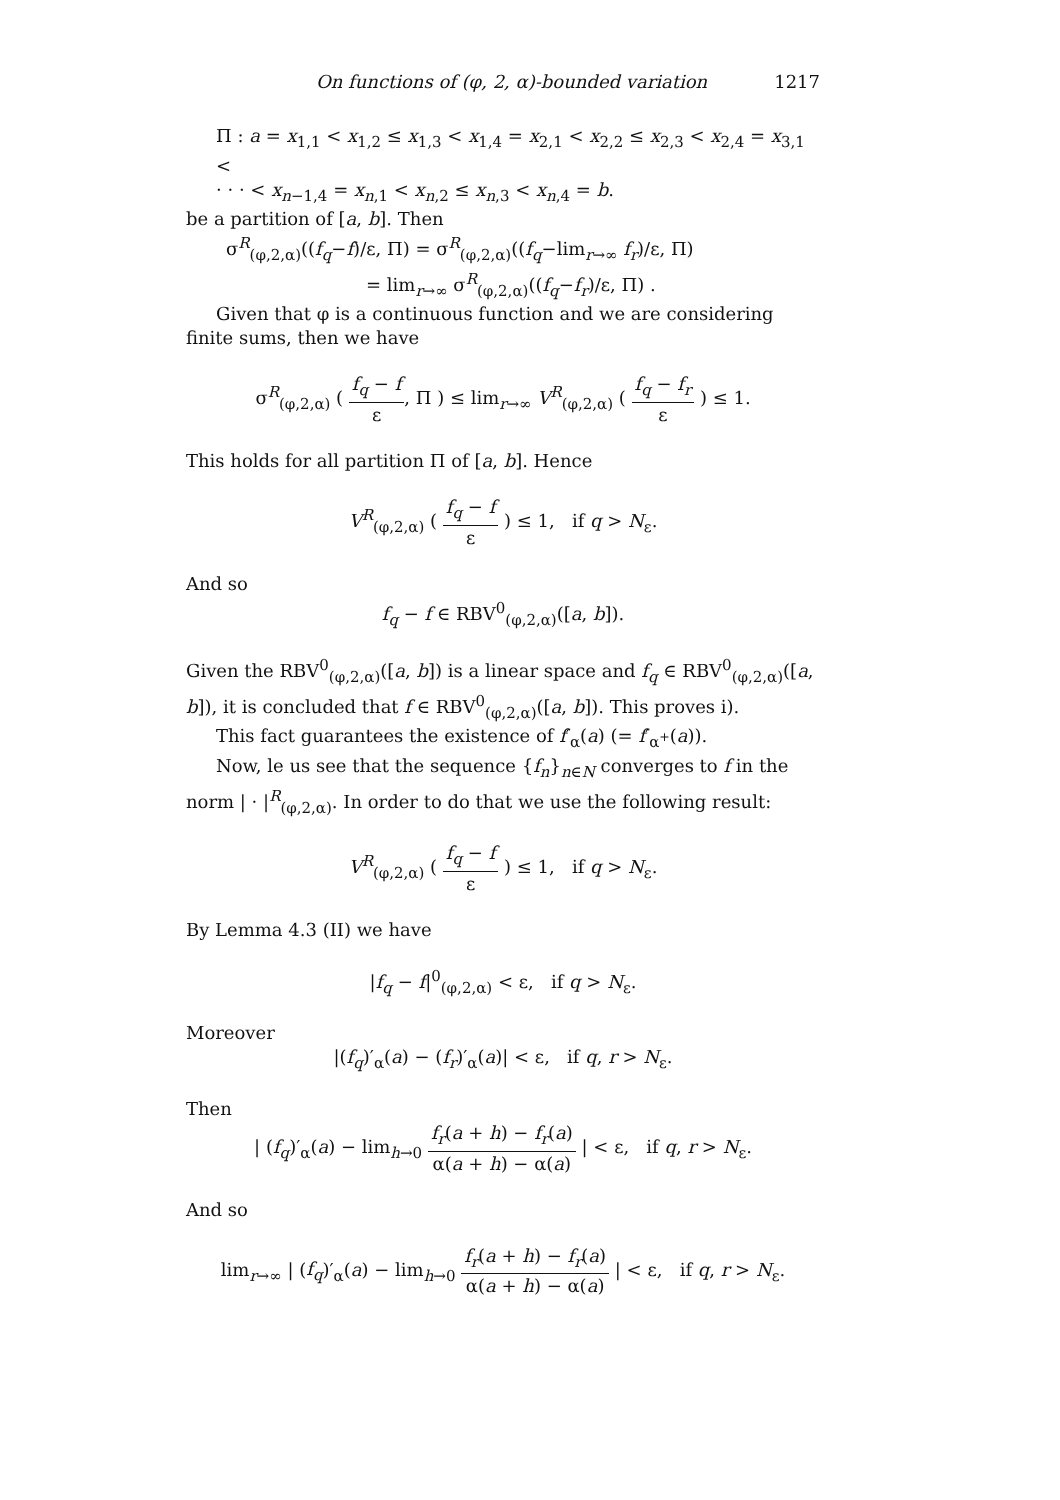On functions of (φ, 2, α)-bounded variation 1217
Π : a = x<sub>1,1</sub> < x<sub>1,2</sub> ≤ x<sub>1,3</sub> < x<sub>1,4</sub> = x<sub>2,1</sub> < x<sub>2,2</sub> ≤ x<sub>2,3</sub> < x<sub>2,4</sub> = x<sub>3,1</sub> <
· · · < x<sub>n−1,4</sub> = x<sub>n,1</sub> < x<sub>n,2</sub> ≤ x<sub>n,3</sub> < x<sub>n,4</sub> = b.
be a partition of [a, b]. Then
σ<sup>R</sup><sub>(φ,2,α)</sub>((f<sub>q</sub>−f)/ε, Π) = σ<sup>R</sup><sub>(φ,2,α)</sub>((f<sub>q</sub>−lim<sub>r→∞</sub> f<sub>r</sub>)/ε, Π)
= lim<sub>r→∞</sub> σ<sup>R</sup><sub>(φ,2,α)</sub>((f<sub>q</sub>−f<sub>r</sub>)/ε, Π) .
Given that φ is a continuous function and we are considering finite sums, then we have
σ<sup>R</sup><sub>(φ,2,α)</sub> ( f<sub>q</sub> − f ε, Π ) ≤ lim<sub>r→∞</sub> V<sup>R</sup><sub>(φ,2,α)</sub> ( f<sub>q</sub> − f<sub>r</sub> ε ) ≤ 1.
This holds for all partition Π of [a, b]. Hence
V<sup>R</sup><sub>(φ,2,α)</sub> ( f<sub>q</sub> − f ε ) ≤ 1, if q > N<sub>ε</sub>.
And so
f<sub>q</sub> − f ∈ RBV<sup>0</sup><sub>(φ,2,α)</sub>([a, b]).
Given the RBV<sup>0</sup><sub>(φ,2,α)</sub>([a, b]) is a linear space and f<sub>q</sub> ∈ RBV<sup>0</sup><sub>(φ,2,α)</sub>([a, b]), it is concluded that f ∈ RBV<sup>0</sup><sub>(φ,2,α)</sub>([a, b]). This proves i).
This fact guarantees the existence of f′<sub>α</sub>(a) (= f′<sub>α<sup>+</sup></sub>(a)).
Now, le us see that the sequence {f<sub>n</sub>}<sub>n∈N</sub> converges to f in the norm | · |<sup>R</sup><sub>(φ,2,α)</sub>. In order to do that we use the following result:
V<sup>R</sup><sub>(φ,2,α)</sub> ( f<sub>q</sub> − f ε ) ≤ 1, if q > N<sub>ε</sub>.
By Lemma 4.3 (II) we have
|f<sub>q</sub> − f|<sup>0</sup><sub>(φ,2,α)</sub> < ε, if q > N<sub>ε</sub>.
Moreover
|(f<sub>q</sub>)′<sub>α</sub>(a) − (f<sub>r</sub>)′<sub>α</sub>(a)| < ε, if q, r > N<sub>ε</sub>.
Then
| (f<sub>q</sub>)′<sub>α</sub>(a) − lim<sub>h→0</sub> f<sub>r</sub>(a + h) − f<sub>r</sub>(a) α(a + h) − α(a) | < ε, if q, r > N<sub>ε</sub>.
And so
lim<sub>r→∞</sub> | (f<sub>q</sub>)′<sub>α</sub>(a) − lim<sub>h→0</sub> f<sub>r</sub>(a + h) − f<sub>r</sub>(a) α(a + h) − α(a) | < ε, if q, r > N<sub>ε</sub>.